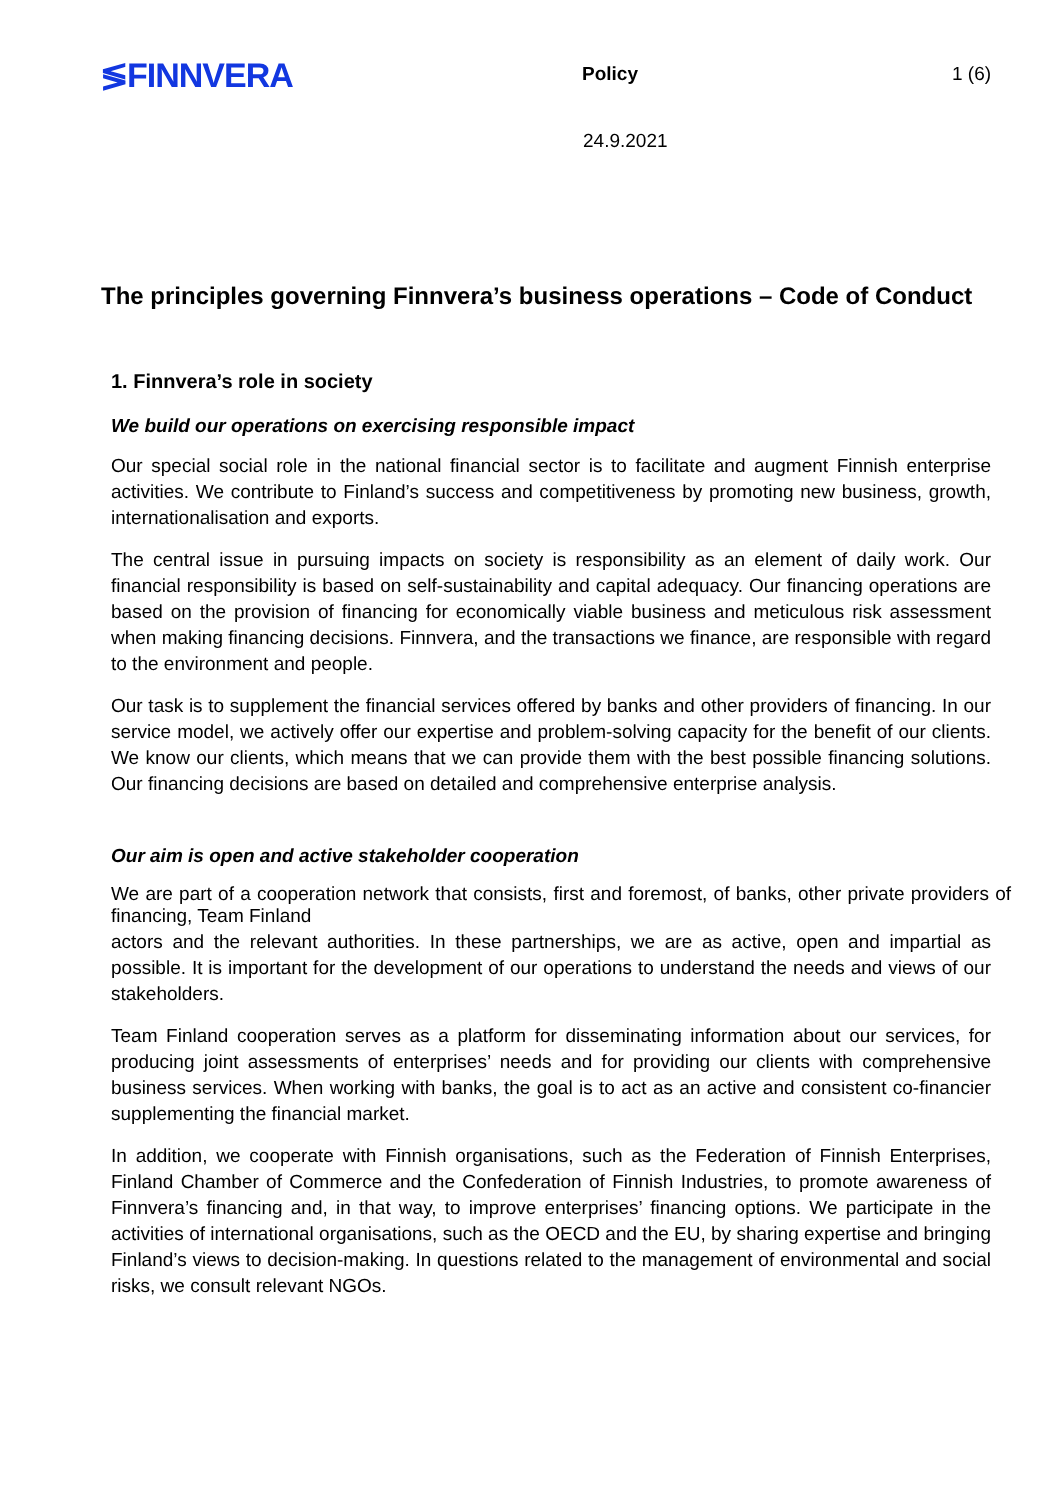≶FINNVERA
Policy 1 (6)
24.9.2021
The principles governing Finnvera’s business operations – Code of Conduct
1. Finnvera’s role in society
We build our operations on exercising responsible impact
Our special social role in the national financial sector is to facilitate and augment Finnish enterprise activities. We contribute to Finland’s success and competitiveness by promoting new business, growth, internationalisation and exports.
The central issue in pursuing impacts on society is responsibility as an element of daily work. Our financial responsibility is based on self-sustainability and capital adequacy. Our financing operations are based on the provision of financing for economically viable business and meticulous risk assessment when making financing decisions. Finnvera, and the transactions we finance, are responsible with regard to the environment and people.
Our task is to supplement the financial services offered by banks and other providers of financing. In our service model, we actively offer our expertise and problem-solving capacity for the benefit of our clients. We know our clients, which means that we can provide them with the best possible financing solutions. Our financing decisions are based on detailed and comprehensive enterprise analysis.
Our aim is open and active stakeholder cooperation
We are part of a cooperation network that consists, first and foremost, of banks, other private providers of financing, Team Finland
actors and the relevant authorities. In these partnerships, we are as active, open and impartial as possible. It is important for the development of our operations to understand the needs and views of our stakeholders.
Team Finland cooperation serves as a platform for disseminating information about our services, for producing joint assessments of enterprises’ needs and for providing our clients with comprehensive business services. When working with banks, the goal is to act as an active and consistent co-financier supplementing the financial market.
In addition, we cooperate with Finnish organisations, such as the Federation of Finnish Enterprises, Finland Chamber of Commerce and the Confederation of Finnish Industries, to promote awareness of Finnvera’s financing and, in that way, to improve enterprises’ financing options. We participate in the activities of international organisations, such as the OECD and the EU, by sharing expertise and bringing Finland’s views to decision-making. In questions related to the management of environmental and social risks, we consult relevant NGOs.